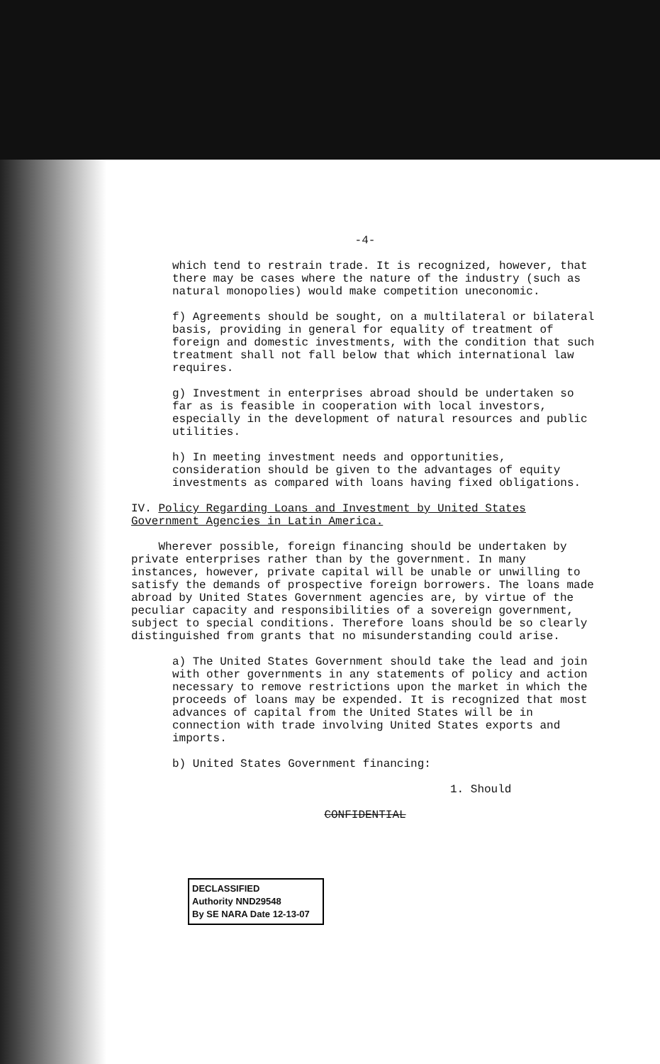-4-
which tend to restrain trade. It is recognized, however, that there may be cases where the nature of the industry (such as natural monopolies) would make competition uneconomic.
f) Agreements should be sought, on a multilateral or bilateral basis, providing in general for equality of treatment of foreign and domestic investments, with the condition that such treatment shall not fall below that which international law requires.
g) Investment in enterprises abroad should be undertaken so far as is feasible in cooperation with local investors, especially in the development of natural resources and public utilities.
h) In meeting investment needs and opportunities, consideration should be given to the advantages of equity investments as compared with loans having fixed obligations.
IV. Policy Regarding Loans and Investment by United States Government Agencies in Latin America.
Wherever possible, foreign financing should be undertaken by private enterprises rather than by the government. In many instances, however, private capital will be unable or unwilling to satisfy the demands of prospective foreign borrowers. The loans made abroad by United States Government agencies are, by virtue of the peculiar capacity and responsibilities of a sovereign government, subject to special conditions. Therefore loans should be so clearly distinguished from grants that no misunderstanding could arise.
a) The United States Government should take the lead and join with other governments in any statements of policy and action necessary to remove restrictions upon the market in which the proceeds of loans may be expended. It is recognized that most advances of capital from the United States will be in connection with trade involving United States exports and imports.
b) United States Government financing:
1. Should
CONFIDENTIAL
DECLASSIFIED
Authority NND29548
By SE NARA Date 12-13-07